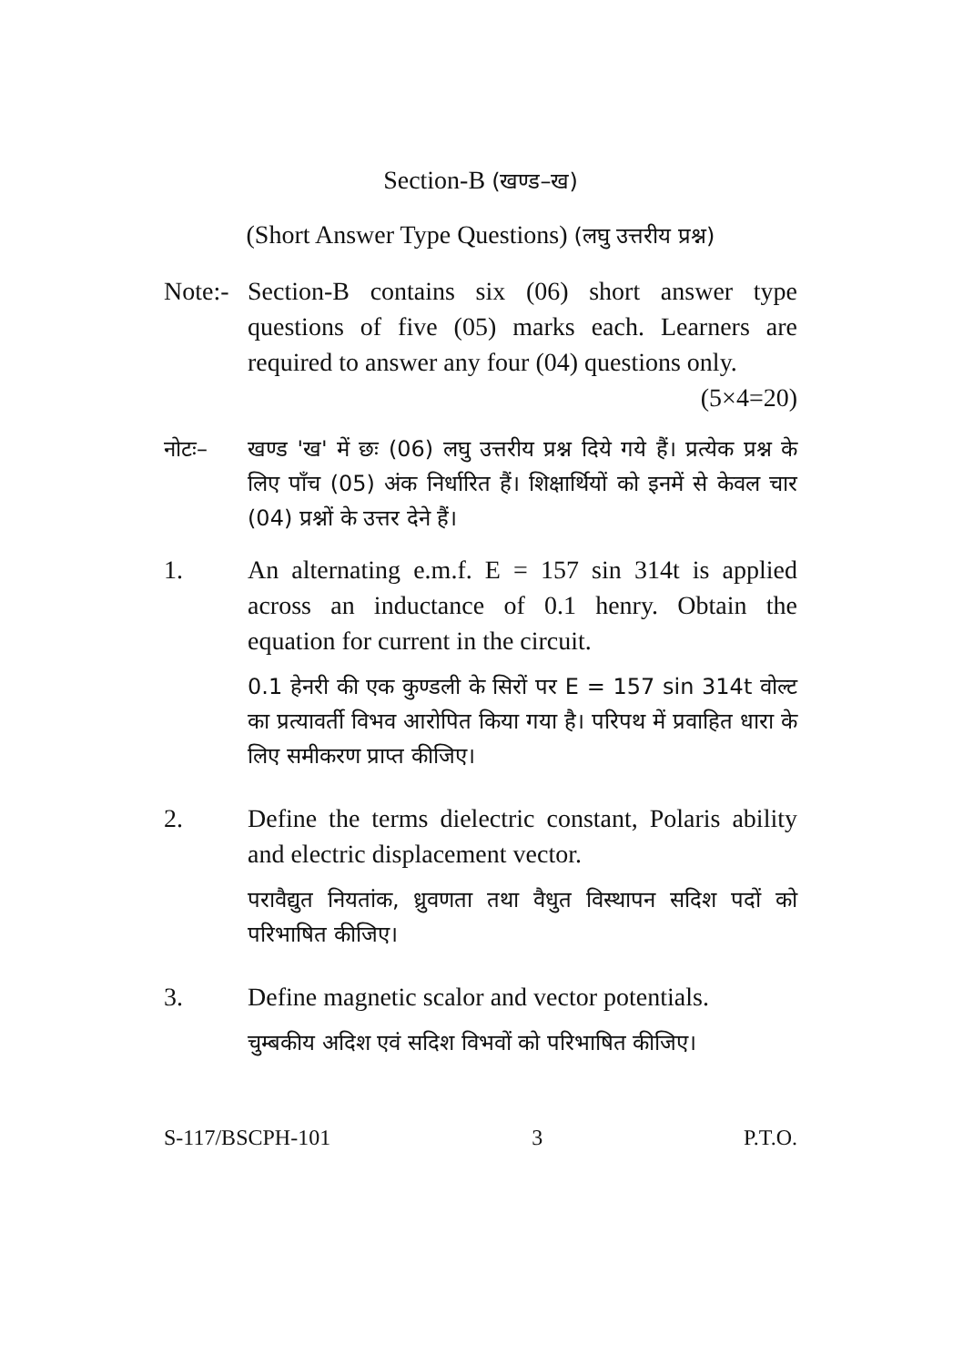Section-B (खण्ड–ख)
(Short Answer Type Questions) (लघु उत्तरीय प्रश्न)
Note:-
Section-B contains six (06) short answer type questions of five (05) marks each. Learners are required to answer any four (04) questions only. (5×4=20)
नोटः– खण्ड 'ख' में छः (06) लघु उत्तरीय प्रश्न दिये गये हैं। प्रत्येक प्रश्न के लिए पाँच (05) अंक निर्धारित हैं। शिक्षार्थियों को इनमें से केवल चार (04) प्रश्नों के उत्तर देने हैं।
1. An alternating e.m.f. E = 157 sin 314t is applied across an inductance of 0.1 henry. Obtain the equation for current in the circuit.
0.1 हेनरी की एक कुण्डली के सिरों पर E = 157 sin 314t वोल्ट का प्रत्यावर्ती विभव आरोपित किया गया है। परिपथ में प्रवाहित धारा के लिए समीकरण प्राप्त कीजिए।
2. Define the terms dielectric constant, Polaris ability and electric displacement vector.
परावैद्युत नियतांक, ध्रुवणता तथा वैधुत विस्थापन सदिश पदों को परिभाषित कीजिए।
3. Define magnetic scalor and vector potentials.
चुम्बकीय अदिश एवं सदिश विभवों को परिभाषित कीजिए।
S-117/BSCPH-101 3 P.T.O.